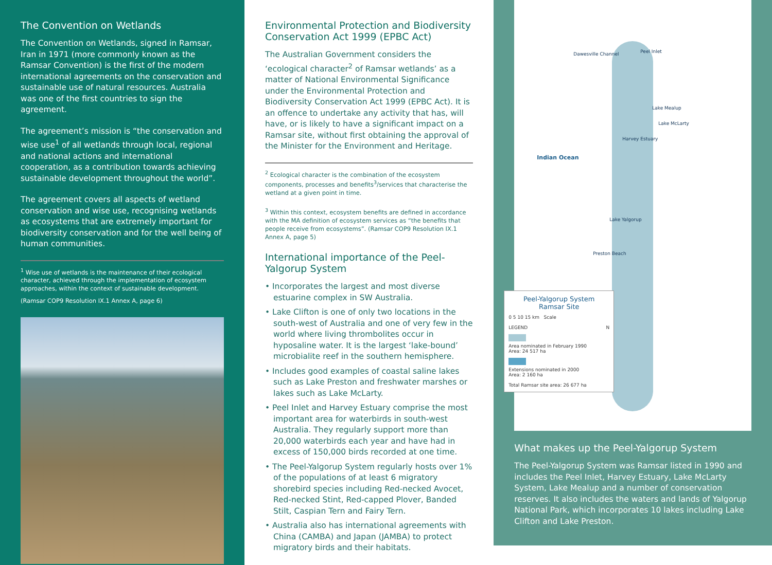The Convention on Wetlands
The Convention on Wetlands, signed in Ramsar, Iran in 1971 (more commonly known as the Ramsar Convention) is the first of the modern international agreements on the conservation and sustainable use of natural resources. Australia was one of the first countries to sign the agreement.
The agreement’s mission is “the conservation and wise use<sup>1</sup> of all wetlands through local, regional and national actions and international cooperation, as a contribution towards achieving sustainable development throughout the world”.
The agreement covers all aspects of wetland conservation and wise use, recognising wetlands as ecosystems that are extremely important for biodiversity conservation and for the well being of human communities.
<sup>1</sup> Wise use of wetlands is the maintenance of their ecological character, achieved through the implementation of ecosystem approaches, within the context of sustainable development.
(Ramsar COP9 Resolution IX.1 Annex A, page 6)
Environmental Protection and Biodiversity Conservation Act 1999 (EPBC Act)
The Australian Government considers the ‘ecological character<sup>2</sup> of Ramsar wetlands’ as a matter of National Environmental Significance under the Environmental Protection and Biodiversity Conservation Act 1999 (EPBC Act). It is an offence to undertake any activity that has, will have, or is likely to have a significant impact on a Ramsar site, without first obtaining the approval of the Minister for the Environment and Heritage.
<sup>2</sup> Ecological character is the combination of the ecosystem components, processes and benefits<sup>3</sup>/services that characterise the wetland at a given point in time.
<sup>3</sup> Within this context, ecosystem benefits are defined in accordance with the MA definition of ecosystem services as “the benefits that people receive from ecosystems”. (Ramsar COP9 Resolution IX.1 Annex A, page 5)
International importance of the Peel-Yalgorup System
• Incorporates the largest and most diverse estuarine complex in SW Australia.
• Lake Clifton is one of only two locations in the south-west of Australia and one of very few in the world where living thrombolites occur in hyposaline water. It is the largest ‘lake-bound’ microbialite reef in the southern hemisphere.
• Includes good examples of coastal saline lakes such as Lake Preston and freshwater marshes or lakes such as Lake McLarty.
• Peel Inlet and Harvey Estuary comprise the most important area for waterbirds in south-west Australia. They regularly support more than 20,000 waterbirds each year and have had in excess of 150,000 birds recorded at one time.
• The Peel-Yalgorup System regularly hosts over 1% of the populations of at least 6 migratory shorebird species including Red-necked Avocet, Red-necked Stint, Red-capped Plover, Banded Stilt, Caspian Tern and Fairy Tern.
• Australia also has international agreements with China (CAMBA) and Japan (JAMBA) to protect migratory birds and their habitats.
Dawesville Channel Peel Inlet
Lake Mealup
Lake McLarty
Harvey Estuary
Indian Ocean
Lake Yalgorup
Preston Beach
Peel-Yalgorup System
Ramsar Site
0 5 10 15 km Scale
LEGEND N
Area nominated in February 1990
Area: 24 517 ha
Extensions nominated in 2000
Area: 2 160 ha
Total Ramsar site area: 26 677 ha
What makes up the Peel-Yalgorup System
The Peel-Yalgorup System was Ramsar listed in 1990 and includes the Peel Inlet, Harvey Estuary, Lake McLarty System, Lake Mealup and a number of conservation reserves. It also includes the waters and lands of Yalgorup National Park, which incorporates 10 lakes including Lake Clifton and Lake Preston.